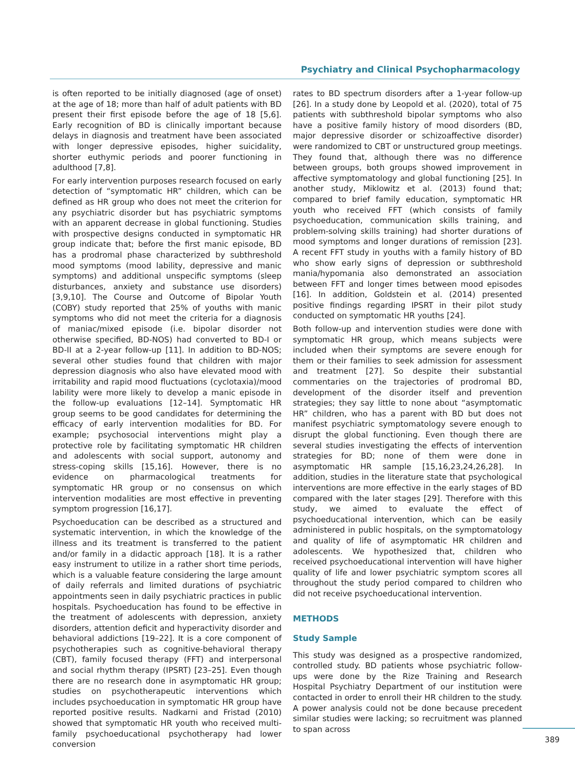Psychiatry and Clinical Psychopharmacology
is often reported to be initially diagnosed (age of onset) at the age of 18; more than half of adult patients with BD present their first episode before the age of 18 [5,6]. Early recognition of BD is clinically important because delays in diagnosis and treatment have been associated with longer depressive episodes, higher suicidality, shorter euthymic periods and poorer functioning in adulthood [7,8].
For early intervention purposes research focused on early detection of “symptomatic HR” children, which can be defined as HR group who does not meet the criterion for any psychiatric disorder but has psychiatric symptoms with an apparent decrease in global functioning. Studies with prospective designs conducted in symptomatic HR group indicate that; before the first manic episode, BD has a prodromal phase characterized by subthreshold mood symptoms (mood lability, depressive and manic symptoms) and additional unspecific symptoms (sleep disturbances, anxiety and substance use disorders) [3,9,10]. The Course and Outcome of Bipolar Youth (COBY) study reported that 25% of youths with manic symptoms who did not meet the criteria for a diagnosis of maniac/mixed episode (i.e. bipolar disorder not otherwise specified, BD-NOS) had converted to BD-I or BD-II at a 2-year follow-up [11]. In addition to BD-NOS; several other studies found that children with major depression diagnosis who also have elevated mood with irritability and rapid mood fluctuations (cyclotaxia)/mood lability were more likely to develop a manic episode in the follow-up evaluations [12–14]. Symptomatic HR group seems to be good candidates for determining the efficacy of early intervention modalities for BD. For example; psychosocial interventions might play a protective role by facilitating symptomatic HR children and adolescents with social support, autonomy and stress-coping skills [15,16]. However, there is no evidence on pharmacological treatments for symptomatic HR group or no consensus on which intervention modalities are most effective in preventing symptom progression [16,17].
Psychoeducation can be described as a structured and systematic intervention, in which the knowledge of the illness and its treatment is transferred to the patient and/or family in a didactic approach [18]. It is a rather easy instrument to utilize in a rather short time periods, which is a valuable feature considering the large amount of daily referrals and limited durations of psychiatric appointments seen in daily psychiatric practices in public hospitals. Psychoeducation has found to be effective in the treatment of adolescents with depression, anxiety disorders, attention deficit and hyperactivity disorder and behavioral addictions [19–22]. It is a core component of psychotherapies such as cognitive-behavioral therapy (CBT), family focused therapy (FFT) and interpersonal and social rhythm therapy (IPSRT) [23–25]. Even though there are no research done in asymptomatic HR group; studies on psychotherapeutic interventions which includes psychoeducation in symptomatic HR group have reported positive results. Nadkarni and Fristad (2010) showed that symptomatic HR youth who received multi-family psychoeducational psychotherapy had lower conversion
rates to BD spectrum disorders after a 1-year follow-up [26]. In a study done by Leopold et al. (2020), total of 75 patients with subthreshold bipolar symptoms who also have a positive family history of mood disorders (BD, major depressive disorder or schizoaffective disorder) were randomized to CBT or unstructured group meetings. They found that, although there was no difference between groups, both groups showed improvement in affective symptomatology and global functioning [25]. In another study, Miklowitz et al. (2013) found that; compared to brief family education, symptomatic HR youth who received FFT (which consists of family psychoeducation, communication skills training, and problem-solving skills training) had shorter durations of mood symptoms and longer durations of remission [23]. A recent FFT study in youths with a family history of BD who show early signs of depression or subthreshold mania/hypomania also demonstrated an association between FFT and longer times between mood episodes [16]. In addition, Goldstein et al. (2014) presented positive findings regarding IPSRT in their pilot study conducted on symptomatic HR youths [24].
Both follow-up and intervention studies were done with symptomatic HR group, which means subjects were included when their symptoms are severe enough for them or their families to seek admission for assessment and treatment [27]. So despite their substantial commentaries on the trajectories of prodromal BD, development of the disorder itself and prevention strategies; they say little to none about “asymptomatic HR” children, who has a parent with BD but does not manifest psychiatric symptomatology severe enough to disrupt the global functioning. Even though there are several studies investigating the effects of intervention strategies for BD; none of them were done in asymptomatic HR sample [15,16,23,24,26,28]. In addition, studies in the literature state that psychological interventions are more effective in the early stages of BD compared with the later stages [29]. Therefore with this study, we aimed to evaluate the effect of psychoeducational intervention, which can be easily administered in public hospitals, on the symptomatology and quality of life of asymptomatic HR children and adolescents. We hypothesized that, children who received psychoeducational intervention will have higher quality of life and lower psychiatric symptom scores all throughout the study period compared to children who did not receive psychoeducational intervention.
METHODS
Study Sample
This study was designed as a prospective randomized, controlled study. BD patients whose psychiatric follow-ups were done by the Rize Training and Research Hospital Psychiatry Department of our institution were contacted in order to enroll their HR children to the study. A power analysis could not be done because precedent similar studies were lacking; so recruitment was planned to span across
389